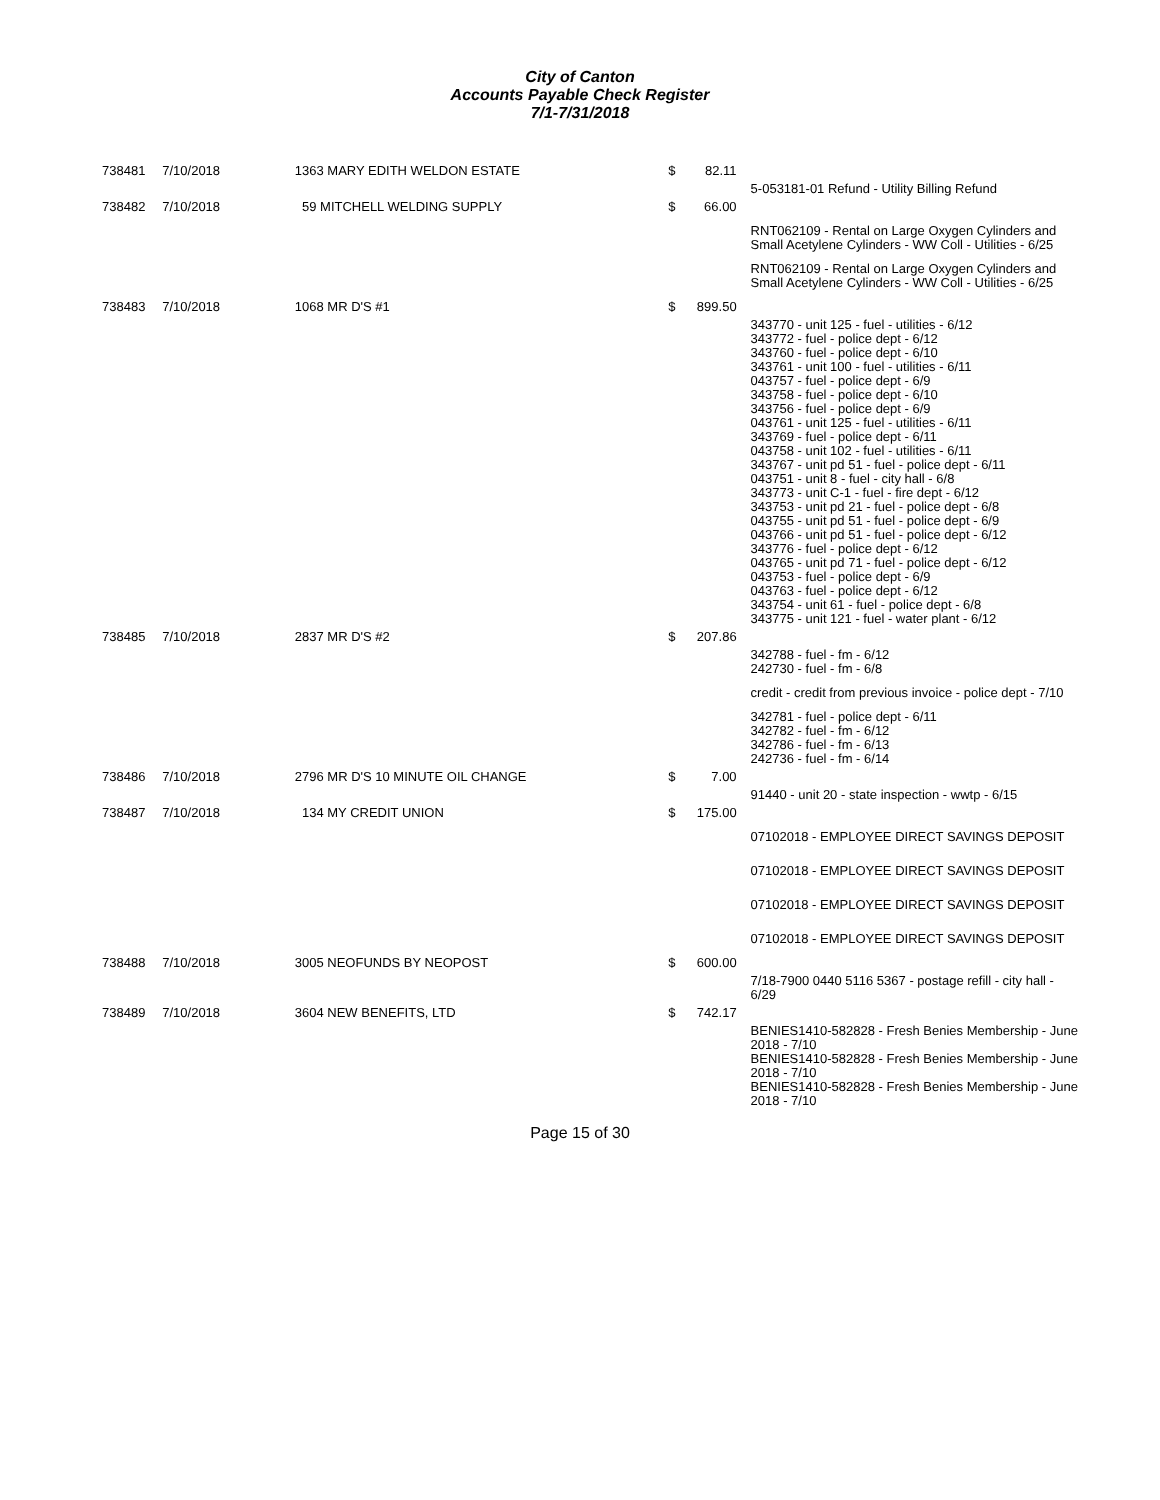City of Canton
Accounts Payable Check Register
7/1-7/31/2018
| 738481 | 7/10/2018 | 1363 MARY EDITH WELDON ESTATE | $ | 82.11 | |
| | | | | | 5-053181-01 Refund - Utility Billing Refund |
| 738482 | 7/10/2018 | 59 MITCHELL WELDING SUPPLY | $ | 66.00 | |
| | | | | | RNT062109 - Rental on Large Oxygen Cylinders and Small Acetylene Cylinders - WW Coll - Utilities - 6/25 |
| | | | | | RNT062109 - Rental on Large Oxygen Cylinders and Small Acetylene Cylinders - WW Coll - Utilities - 6/25 |
| 738483 | 7/10/2018 | 1068 MR D'S #1 | $ | 899.50 | |
| | | | | | 343770 - unit 125 - fuel - utilities - 6/12 343772 - fuel - police dept - 6/12 343760 - fuel - police dept - 6/10 343761 - unit 100 - fuel - utilities - 6/11 043757 - fuel - police dept - 6/9 343758 - fuel - police dept - 6/10 343756 - fuel - police dept - 6/9 043761 - unit 125 - fuel - utilities - 6/11 343769 - fuel - police dept - 6/11 043758 - unit 102 - fuel - utilities - 6/11 343767 - unit pd 51 - fuel - police dept - 6/11 043751 - unit 8 - fuel - city hall - 6/8 343773 - unit C-1 - fuel - fire dept - 6/12 343753 - unit pd 21 - fuel - police dept - 6/8 043755 - unit pd 51 - fuel - police dept - 6/9 043766 - unit pd 51 - fuel - police dept - 6/12 343776 - fuel - police dept - 6/12 043765 - unit pd 71 - fuel - police dept - 6/12 043753 - fuel - police dept - 6/9 043763 - fuel - police dept - 6/12 343754 - unit 61 - fuel - police dept - 6/8 343775 - unit 121 - fuel - water plant - 6/12 |
| 738485 | 7/10/2018 | 2837 MR D'S #2 | $ | 207.86 | |
| | | | | | 342788 - fuel - fm - 6/12 242730 - fuel - fm - 6/8 |
| | | | | | credit - credit from previous invoice - police dept - 7/10 |
| | | | | | 342781 - fuel - police dept - 6/11 342782 - fuel - fm - 6/12 342786 - fuel - fm - 6/13 242736 - fuel - fm - 6/14 |
| 738486 | 7/10/2018 | 2796 MR D'S 10 MINUTE OIL CHANGE | $ | 7.00 | |
| | | | | | 91440 - unit 20 - state inspection - wwtp - 6/15 |
| 738487 | 7/10/2018 | 134 MY CREDIT UNION | $ | 175.00 | |
| | | | | | 07102018 - EMPLOYEE DIRECT SAVINGS DEPOSIT |
| | | | | | 07102018 - EMPLOYEE DIRECT SAVINGS DEPOSIT |
| | | | | | 07102018 - EMPLOYEE DIRECT SAVINGS DEPOSIT |
| | | | | | 07102018 - EMPLOYEE DIRECT SAVINGS DEPOSIT |
| 738488 | 7/10/2018 | 3005 NEOFUNDS BY NEOPOST | $ | 600.00 | |
| | | | | | 7/18-7900 0440 5116 5367 - postage refill - city hall - 6/29 |
| 738489 | 7/10/2018 | 3604 NEW BENEFITS, LTD | $ | 742.17 | |
| | | | | | BENIES1410-582828 - Fresh Benies Membership - June 2018 - 7/10 BENIES1410-582828 - Fresh Benies Membership - June 2018 - 7/10 BENIES1410-582828 - Fresh Benies Membership - June 2018 - 7/10 |
Page 15 of 30